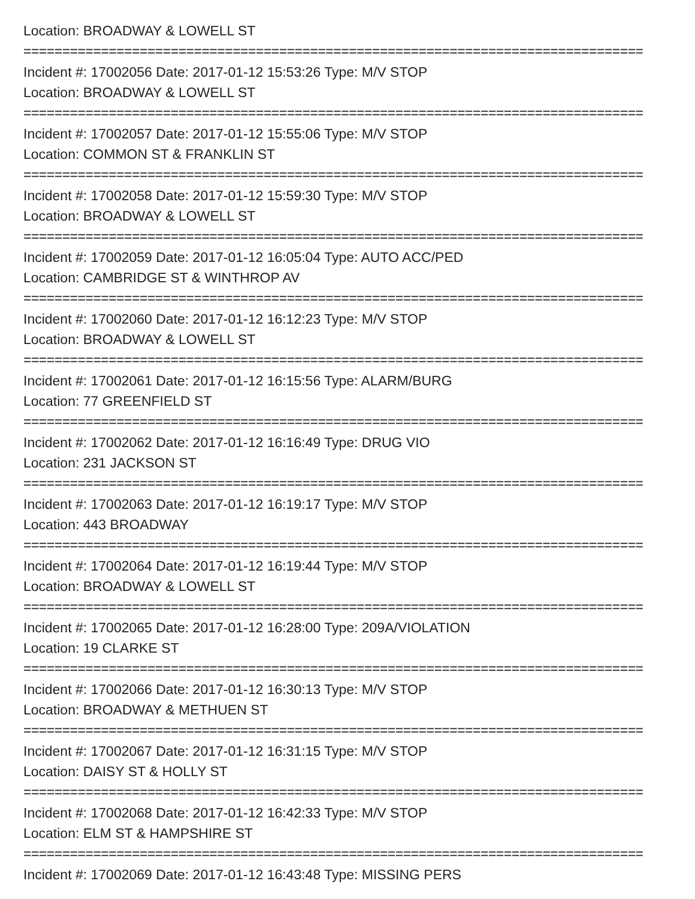Location: BROADWAY & LOWELL ST
================================================================================
Incident #: 17002056 Date: 2017-01-12 15:53:26 Type: M/V STOP
Location: BROADWAY & LOWELL ST
================================================================================
Incident #: 17002057 Date: 2017-01-12 15:55:06 Type: M/V STOP
Location: COMMON ST & FRANKLIN ST
================================================================================
Incident #: 17002058 Date: 2017-01-12 15:59:30 Type: M/V STOP
Location: BROADWAY & LOWELL ST
================================================================================
Incident #: 17002059 Date: 2017-01-12 16:05:04 Type: AUTO ACC/PED
Location: CAMBRIDGE ST & WINTHROP AV
================================================================================
Incident #: 17002060 Date: 2017-01-12 16:12:23 Type: M/V STOP
Location: BROADWAY & LOWELL ST
================================================================================
Incident #: 17002061 Date: 2017-01-12 16:15:56 Type: ALARM/BURG
Location: 77 GREENFIELD ST
================================================================================
Incident #: 17002062 Date: 2017-01-12 16:16:49 Type: DRUG VIO
Location: 231 JACKSON ST
================================================================================
Incident #: 17002063 Date: 2017-01-12 16:19:17 Type: M/V STOP
Location: 443 BROADWAY
================================================================================
Incident #: 17002064 Date: 2017-01-12 16:19:44 Type: M/V STOP
Location: BROADWAY & LOWELL ST
================================================================================
Incident #: 17002065 Date: 2017-01-12 16:28:00 Type: 209A/VIOLATION
Location: 19 CLARKE ST
================================================================================
Incident #: 17002066 Date: 2017-01-12 16:30:13 Type: M/V STOP
Location: BROADWAY & METHUEN ST
================================================================================
Incident #: 17002067 Date: 2017-01-12 16:31:15 Type: M/V STOP
Location: DAISY ST & HOLLY ST
================================================================================
Incident #: 17002068 Date: 2017-01-12 16:42:33 Type: M/V STOP
Location: ELM ST & HAMPSHIRE ST
================================================================================
Incident #: 17002069 Date: 2017-01-12 16:43:48 Type: MISSING PERS